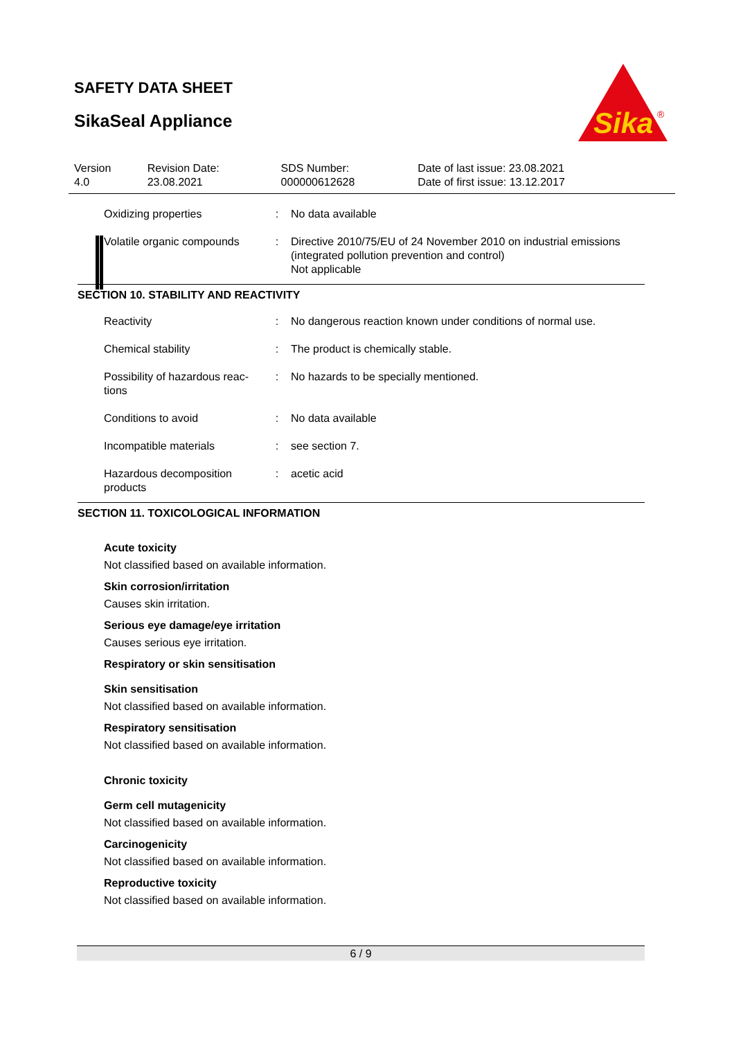SAFETY DATA SHEET
SikaSeal Appliance
Sika
®
| Version 4.0 | Revision Date: 23.08.2021 | SDS Number: 000000612628 | Date of last issue: 23.08.2021 Date of first issue: 13.12.2017 |
| Oxidizing properties | : | No data available |
| Volatile organic compounds | : | Directive 2010/75/EU of 24 November 2010 on industrial emissions (integrated pollution prevention and control) Not applicable |
SECTION 10. STABILITY AND REACTIVITY
| Reactivity | : | No dangerous reaction known under conditions of normal use. |
| Chemical stability | : | The product is chemically stable. |
| Possibility of hazardous reac-tions | : | No hazards to be specially mentioned. |
| Conditions to avoid | : | No data available |
| Incompatible materials | : | see section 7. |
| Hazardous decomposition products | : | acetic acid |
SECTION 11. TOXICOLOGICAL INFORMATION
Acute toxicity
Not classified based on available information.
Skin corrosion/irritation
Causes skin irritation.
Serious eye damage/eye irritation
Causes serious eye irritation.
Respiratory or skin sensitisation
Skin sensitisation
Not classified based on available information.
Respiratory sensitisation
Not classified based on available information.
Chronic toxicity
Germ cell mutagenicity
Not classified based on available information.
Carcinogenicity
Not classified based on available information.
Reproductive toxicity
Not classified based on available information.
6 / 9